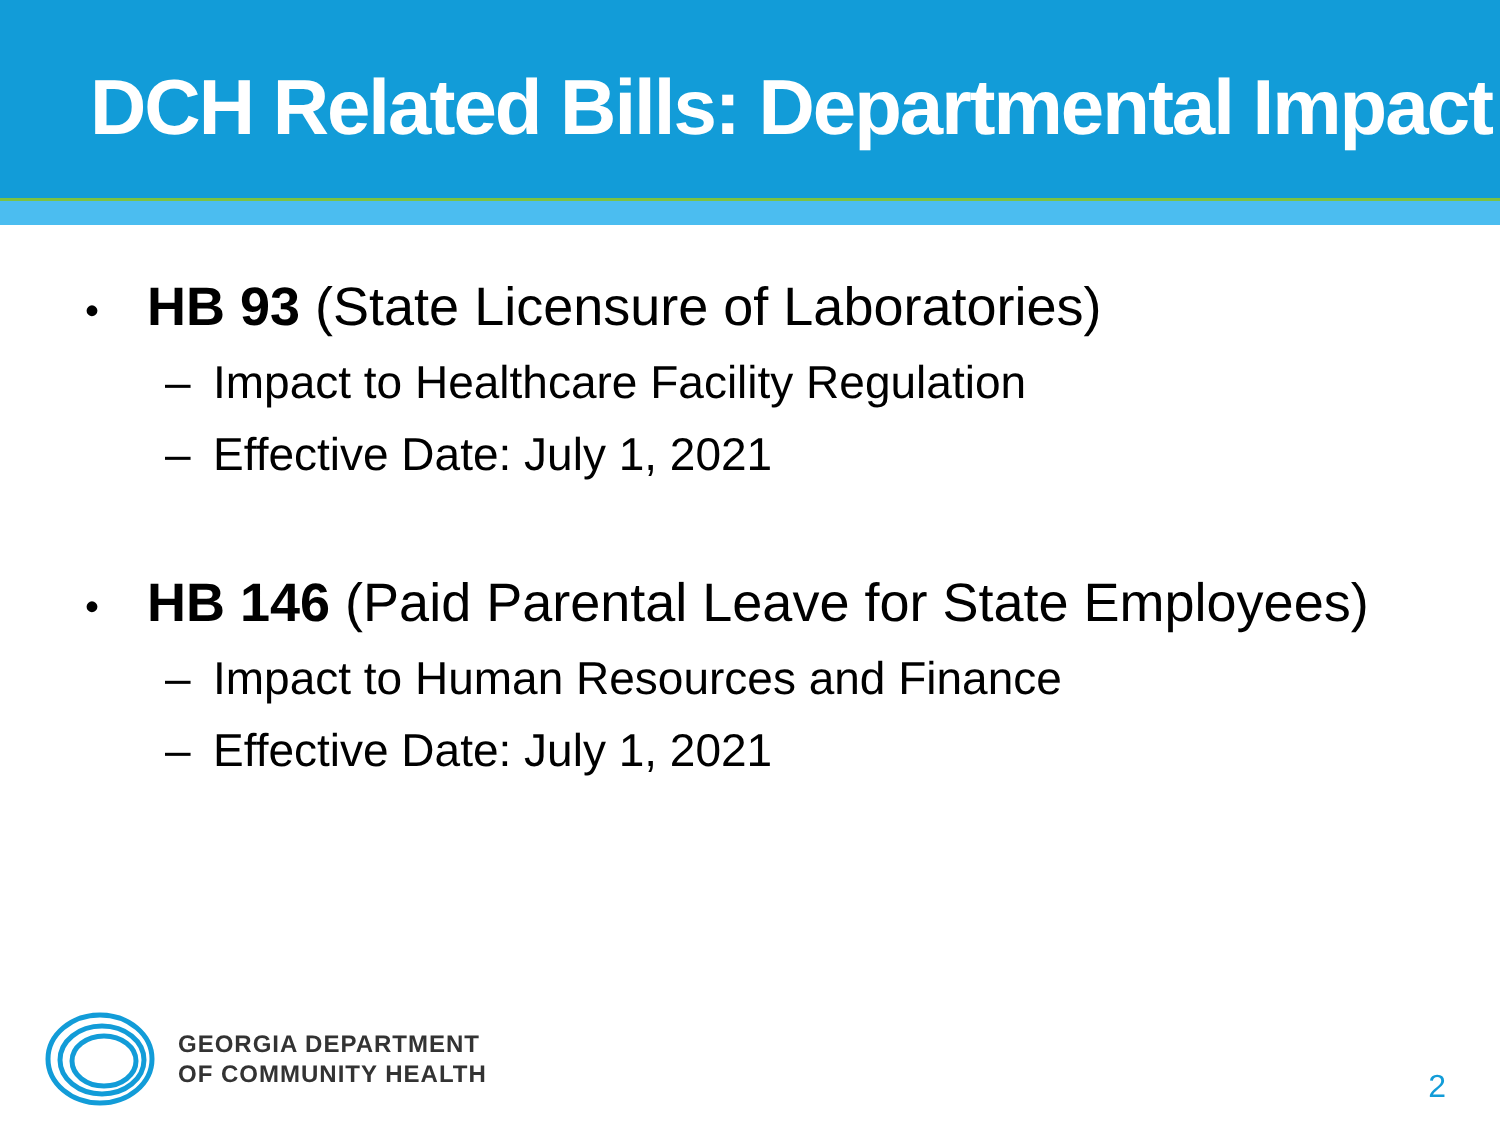DCH Related Bills: Departmental Impact
• HB 93 (State Licensure of Laboratories)
– Impact to Healthcare Facility Regulation
– Effective Date: July 1, 2021
• HB 146 (Paid Parental Leave for State Employees)
– Impact to Human Resources and Finance
– Effective Date: July 1, 2021
GEORGIA DEPARTMENT
OF COMMUNITY HEALTH
2